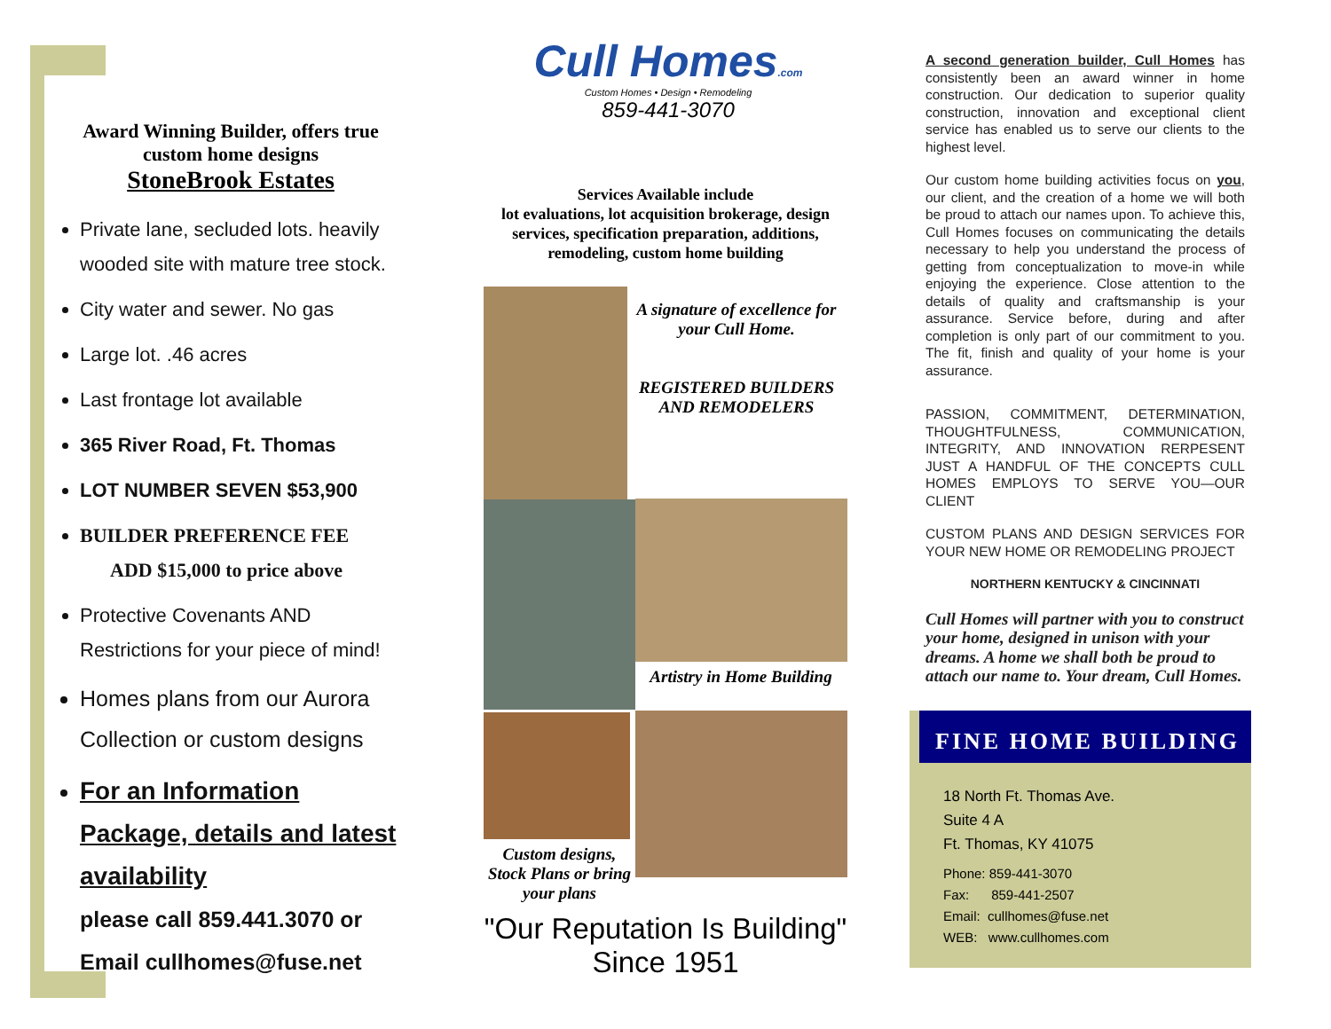Award Winning Builder, offers true custom home designs
StoneBrook Estates
Private lane, secluded lots. heavily wooded site with mature tree stock.
City water and sewer. No gas
Large lot. .46 acres
Last frontage lot available
365 River Road, Ft. Thomas
LOT NUMBER SEVEN $53,900
BUILDER PREFERENCE FEE
ADD $15,000 to price above
Protective Covenants AND Restrictions for your piece of mind!
Homes plans from our Aurora Collection or custom designs
For an Information Package, details and latest availability
please call 859.441.3070 or
Email cullhomes@fuse.net
Cull Homes.com
Custom Homes • Design • Remodeling
859-441-3070
Services Available include
lot evaluations, lot acquisition brokerage, design services, specification preparation, additions, remodeling, custom home building
A signature of excellence for your Cull Home.
REGISTERED BUILDERS AND REMODELERS
Artistry in Home Building
Custom designs, Stock Plans or bring your plans
"Our Reputation Is Building"
Since 1951
A second generation builder, Cull Homes has consistently been an award winner in home construction. Our dedication to superior quality construction, innovation and exceptional client service has enabled us to serve our clients to the highest level.
Our custom home building activities focus on you, our client, and the creation of a home we will both be proud to attach our names upon. To achieve this, Cull Homes focuses on communicating the details necessary to help you understand the process of getting from conceptualization to move-in while enjoying the experience. Close attention to the details of quality and craftsmanship is your assurance. Service before, during and after completion is only part of our commitment to you. The fit, finish and quality of your home is your assurance.
PASSION, COMMITMENT, DETERMINATION, THOUGHTFULNESS, COMMUNICATION, INTEGRITY, AND INNOVATION RERPESENT JUST A HANDFUL OF THE CONCEPTS CULL HOMES EMPLOYS TO SERVE YOU—OUR CLIENT
CUSTOM PLANS AND DESIGN SERVICES FOR YOUR NEW HOME OR REMODELING PROJECT
NORTHERN KENTUCKY & CINCINNATI
Cull Homes will partner with you to construct your home, designed in unison with your dreams. A home we shall both be proud to attach our name to. Your dream, Cull Homes.
FINE HOME BUILDING
18 North Ft. Thomas Ave.
Suite 4 A
Ft. Thomas, KY 41075
Phone: 859-441-3070
Fax: 859-441-2507
Email: cullhomes@fuse.net
WEB: www.cullhomes.com